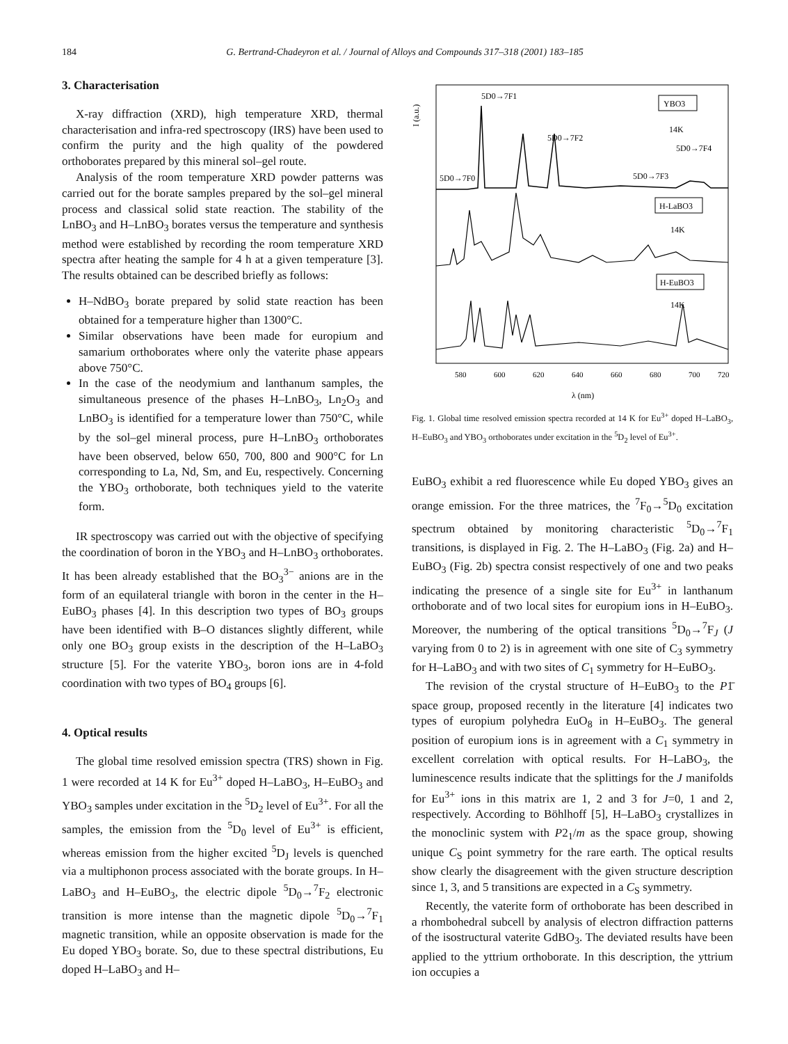184 G. Bertrand-Chadeyron et al. / Journal of Alloys and Compounds 317–318 (2001) 183–185
3. Characterisation
X-ray diffraction (XRD), high temperature XRD, thermal characterisation and infra-red spectroscopy (IRS) have been used to confirm the purity and the high quality of the powdered orthoborates prepared by this mineral sol–gel route.
Analysis of the room temperature XRD powder patterns was carried out for the borate samples prepared by the sol–gel mineral process and classical solid state reaction. The stability of the LnBO<sub>3</sub> and H–LnBO<sub>3</sub> borates versus the temperature and synthesis method were established by recording the room temperature XRD spectra after heating the sample for 4 h at a given temperature [3]. The results obtained can be described briefly as follows:
H–NdBO<sub>3</sub> borate prepared by solid state reaction has been obtained for a temperature higher than 1300°C.
Similar observations have been made for europium and samarium orthoborates where only the vaterite phase appears above 750°C.
In the case of the neodymium and lanthanum samples, the simultaneous presence of the phases H–LnBO<sub>3</sub>, Ln<sub>2</sub>O<sub>3</sub> and LnBO<sub>3</sub> is identified for a temperature lower than 750°C, while by the sol–gel mineral process, pure H–LnBO<sub>3</sub> orthoborates have been observed, below 650, 700, 800 and 900°C for Ln corresponding to La, Nd, Sm, and Eu, respectively. Concerning the YBO<sub>3</sub> orthoborate, both techniques yield to the vaterite form.
IR spectroscopy was carried out with the objective of specifying the coordination of boron in the YBO<sub>3</sub> and H–LnBO<sub>3</sub> orthoborates. It has been already established that the BO<sub>3</sub><sup>3−</sup> anions are in the form of an equilateral triangle with boron in the center in the H–EuBO<sub>3</sub> phases [4]. In this description two types of BO<sub>3</sub> groups have been identified with B–O distances slightly different, while only one BO<sub>3</sub> group exists in the description of the H–LaBO<sub>3</sub> structure [5]. For the vaterite YBO<sub>3</sub>, boron ions are in 4-fold coordination with two types of BO<sub>4</sub> groups [6].
4. Optical results
The global time resolved emission spectra (TRS) shown in Fig. 1 were recorded at 14 K for Eu<sup>3+</sup> doped H–LaBO<sub>3</sub>, H–EuBO<sub>3</sub> and YBO<sub>3</sub> samples under excitation in the <sup>5</sup>D<sub>2</sub> level of Eu<sup>3+</sup>. For all the samples, the emission from the <sup>5</sup>D<sub>0</sub> level of Eu<sup>3+</sup> is efficient, whereas emission from the higher excited <sup>5</sup>D<sub>J</sub> levels is quenched via a multiphonon process associated with the borate groups. In H–LaBO<sub>3</sub> and H–EuBO<sub>3</sub>, the electric dipole <sup>5</sup>D<sub>0</sub>→<sup>7</sup>F<sub>2</sub> electronic transition is more intense than the magnetic dipole <sup>5</sup>D<sub>0</sub>→<sup>7</sup>F<sub>1</sub> magnetic transition, while an opposite observation is made for the Eu doped YBO<sub>3</sub> borate. So, due to these spectral distributions, Eu doped H–LaBO<sub>3</sub> and H–
I (a.u.)
5D0→7F1
5D0→7F2
5D0→7F0
5D0→7F3
5D0→7F4
YBO3
14K
H-LaBO3
14K
H-EuBO3
14K
580
600
620
640
660
680
700
720
λ (nm)
Fig. 1. Global time resolved emission spectra recorded at 14 K for Eu<sup>3+</sup> doped H–LaBO<sub>3</sub>, H–EuBO<sub>3</sub> and YBO<sub>3</sub> orthoborates under excitation in the <sup>5</sup>D<sub>2</sub> level of Eu<sup>3+</sup>.
EuBO<sub>3</sub> exhibit a red fluorescence while Eu doped YBO<sub>3</sub> gives an orange emission. For the three matrices, the <sup>7</sup>F<sub>0</sub>→<sup>5</sup>D<sub>0</sub> excitation spectrum obtained by monitoring characteristic <sup>5</sup>D<sub>0</sub>→<sup>7</sup>F<sub>1</sub> transitions, is displayed in Fig. 2. The H–LaBO<sub>3</sub> (Fig. 2a) and H–EuBO<sub>3</sub> (Fig. 2b) spectra consist respectively of one and two peaks indicating the presence of a single site for Eu<sup>3+</sup> in lanthanum orthoborate and of two local sites for europium ions in H–EuBO<sub>3</sub>. Moreover, the numbering of the optical transitions <sup>5</sup>D<sub>0</sub>→<sup>7</sup>F<sub>J</sub> (J varying from 0 to 2) is in agreement with one site of C<sub>3</sub> symmetry for H–LaBO<sub>3</sub> and with two sites of C<sub>1</sub> symmetry for H–EuBO<sub>3</sub>.
The revision of the crystal structure of H–EuBO<sub>3</sub> to the P1̄ space group, proposed recently in the literature [4] indicates two types of europium polyhedra EuO<sub>8</sub> in H–EuBO<sub>3</sub>. The general position of europium ions is in agreement with a C<sub>1</sub> symmetry in excellent correlation with optical results. For H–LaBO<sub>3</sub>, the luminescence results indicate that the splittings for the J manifolds for Eu<sup>3+</sup> ions in this matrix are 1, 2 and 3 for J=0, 1 and 2, respectively. According to Böhlhoff [5], H–LaBO<sub>3</sub> crystallizes in the monoclinic system with P2<sub>1</sub>/m as the space group, showing unique C<sub>S</sub> point symmetry for the rare earth. The optical results show clearly the disagreement with the given structure description since 1, 3, and 5 transitions are expected in a C<sub>S</sub> symmetry.
Recently, the vaterite form of orthoborate has been described in a rhombohedral subcell by analysis of electron diffraction patterns of the isostructural vaterite GdBO<sub>3</sub>. The deviated results have been applied to the yttrium orthoborate. In this description, the yttrium ion occupies a